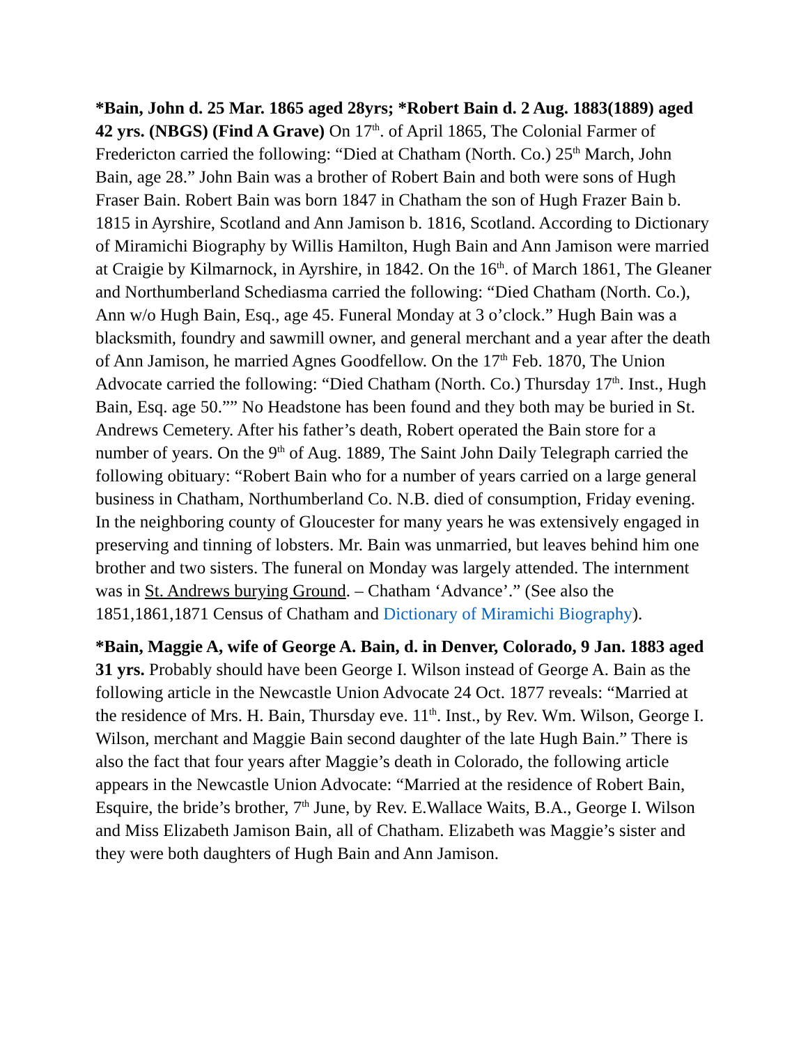*Bain, John d. 25 Mar. 1865 aged 28yrs; *Robert Bain d. 2 Aug. 1883(1889) aged 42 yrs. (NBGS) (Find A Grave) On 17<sup>th</sup>. of April 1865, The Colonial Farmer of Fredericton carried the following: “Died at Chatham (North. Co.) 25<sup>th</sup> March, John Bain, age 28.” John Bain was a brother of Robert Bain and both were sons of Hugh Fraser Bain. Robert Bain was born 1847 in Chatham the son of Hugh Frazer Bain b. 1815 in Ayrshire, Scotland and Ann Jamison b. 1816, Scotland. According to Dictionary of Miramichi Biography by Willis Hamilton, Hugh Bain and Ann Jamison were married at Craigie by Kilmarnock, in Ayrshire, in 1842. On the 16<sup>th</sup>. of March 1861, The Gleaner and Northumberland Schediasma carried the following: “Died Chatham (North. Co.), Ann w/o Hugh Bain, Esq., age 45. Funeral Monday at 3 o’clock.” Hugh Bain was a blacksmith, foundry and sawmill owner, and general merchant and a year after the death of Ann Jamison, he married Agnes Goodfellow. On the 17<sup>th</sup> Feb. 1870, The Union Advocate carried the following: “Died Chatham (North. Co.) Thursday 17<sup>th</sup>. Inst., Hugh Bain, Esq. age 50.”” No Headstone has been found and they both may be buried in St. Andrews Cemetery. After his father’s death, Robert operated the Bain store for a number of years. On the 9<sup>th</sup> of Aug. 1889, The Saint John Daily Telegraph carried the following obituary: “Robert Bain who for a number of years carried on a large general business in Chatham, Northumberland Co. N.B. died of consumption, Friday evening. In the neighboring county of Gloucester for many years he was extensively engaged in preserving and tinning of lobsters. Mr. Bain was unmarried, but leaves behind him one brother and two sisters. The funeral on Monday was largely attended. The internment was in St. Andrews burying Ground. – Chatham ‘Advance’.” (See also the 1851,1861,1871 Census of Chatham and Dictionary of Miramichi Biography).
*Bain, Maggie A, wife of George A. Bain, d. in Denver, Colorado, 9 Jan. 1883 aged 31 yrs. Probably should have been George I. Wilson instead of George A. Bain as the following article in the Newcastle Union Advocate 24 Oct. 1877 reveals: “Married at the residence of Mrs. H. Bain, Thursday eve. 11<sup>th</sup>. Inst., by Rev. Wm. Wilson, George I. Wilson, merchant and Maggie Bain second daughter of the late Hugh Bain.” There is also the fact that four years after Maggie’s death in Colorado, the following article appears in the Newcastle Union Advocate: “Married at the residence of Robert Bain, Esquire, the bride’s brother, 7<sup>th</sup> June, by Rev. E.Wallace Waits, B.A., George I. Wilson and Miss Elizabeth Jamison Bain, all of Chatham. Elizabeth was Maggie’s sister and they were both daughters of Hugh Bain and Ann Jamison.